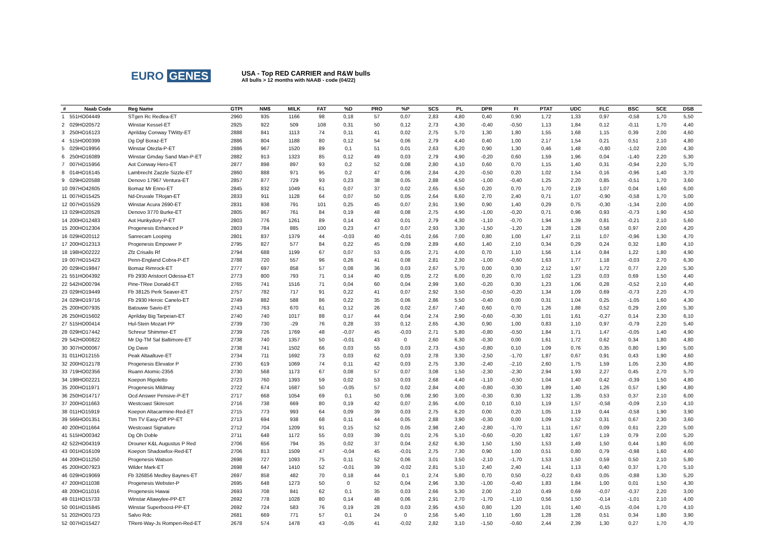EURO GENES
USA - Top RED CARRIER and R&W bulls
All bulls > 12 months with NAAB - code (04/22)
| # | Naab Code | Reg Name | GTPI | NM$ | MILK | FAT | %D | PRO | %P | SCS | PL | DPR | FI | PTAT | UDC | FLC | BSC | SCE | DSB |
| --- | --- | --- | --- | --- | --- | --- | --- | --- | --- | --- | --- | --- | --- | --- | --- | --- | --- | --- | --- |
| 1 | 551HO04449 | STgen Rc Redlea-ET | 2960 | 935 | 1166 | 98 | 0,18 | 57 | 0,07 | 2,83 | 4,80 | 0,40 | 0,90 | 1,72 | 1,33 | 0,97 | -0,58 | 1,70 | 5,50 |
| 2 | 029HO20572 | Winstar Kessel-ET | 2925 | 922 | 509 | 108 | 0,31 | 50 | 0,12 | 2,73 | 4,30 | -0,40 | -0,50 | 1,13 | 1,84 | 0,12 | -0,11 | 1,70 | 4,40 |
| 3 | 250HO16123 | Aprilday Conway TWitty-ET | 2888 | 841 | 1113 | 74 | 0,11 | 41 | 0,02 | 2,75 | 5,70 | 1,30 | 1,80 | 1,55 | 1,68 | 1,15 | 0,39 | 2,00 | 4,60 |
| 4 | 515HO00399 | Dg Dgf Boraz-ET | 2886 | 804 | 1188 | 80 | 0,12 | 54 | 0,06 | 2,79 | 4,40 | 0,40 | 1,00 | 2,17 | 1,54 | 0,21 | 0,51 | 2,10 | 4,80 |
| 5 | 029HO19956 | Winstar Otezla-P-ET | 2886 | 967 | 1520 | 89 | 0,1 | 51 | 0,01 | 2,63 | 6,20 | 0,90 | 1,30 | 0,46 | 1,48 | -0,80 | -1,02 | 2,00 | 4,30 |
| 6 | 250HO16089 | Winstar Gmday Sand Man-P-ET | 2882 | 913 | 1323 | 85 | 0,12 | 49 | 0,03 | 2,79 | 4,90 | -0,20 | 0,60 | 1,59 | 1,96 | 0,04 | -1,40 | 2,20 | 5,30 |
| 7 | 007HO15956 | Aot Conway Hero-ET | 2877 | 898 | 897 | 93 | 0,2 | 52 | 0,08 | 2,80 | 4,10 | 0,60 | 0,70 | 1,15 | 1,40 | 0,31 | -0,94 | 2,20 | 5,70 |
| 8 | 014HO16145 | Lambrecht Zazzle Sizzle-ET | 2860 | 888 | 971 | 95 | 0,2 | 47 | 0,06 | 2,84 | 4,20 | -0,50 | 0,20 | 1,02 | 1,54 | 0,16 | -0,96 | 1,40 | 3,70 |
| 9 | 029HO20588 | Denovo 17967 Ventura-ET | 2857 | 877 | 729 | 93 | 0,23 | 38 | 0,05 | 2,88 | 4,50 | -1,00 | -0,40 | 1,25 | 2,20 | 0,85 | -0,51 | 1,70 | 3,60 |
| 10 | 097HO42605 | Bomaz Mr Enno-ET | 2845 | 832 | 1049 | 61 | 0,07 | 37 | 0,02 | 2,65 | 6,50 | 0,20 | 0,70 | 1,70 | 2,19 | 1,07 | 0,04 | 1,60 | 6,00 |
| 11 | 007HO15425 | Nd-Druvale TRojan-ET | 2833 | 911 | 1128 | 64 | 0,07 | 50 | 0,05 | 2,64 | 6,60 | 2,70 | 2,40 | 0,71 | 1,07 | -0,90 | -0,58 | 1,70 | 5,00 |
| 12 | 007HO15529 | Winstar Acura 2690-ET | 2831 | 938 | 791 | 101 | 0,25 | 45 | 0,07 | 2,91 | 3,90 | 0,90 | 1,40 | 0,29 | 0,75 | -0,30 | -1,34 | 2,00 | 4,00 |
| 13 | 029HO20528 | Denovo 3770 Burke-ET | 2805 | 867 | 761 | 84 | 0,19 | 48 | 0,08 | 2,75 | 4,90 | -1,00 | -0,20 | 0,71 | 0,96 | 0,93 | -0,73 | 1,90 | 4,50 |
| 14 | 200HO12483 | Aot Hunkydory-P-ET | 2803 | 776 | 1261 | 89 | 0,14 | 43 | 0,01 | 2,79 | 4,30 | -1,10 | -0,70 | 1,94 | 1,39 | 0,81 | -0,21 | 2,10 | 5,60 |
| 15 | 200HO12304 | Progenesis Enhanced P | 2803 | 784 | 885 | 100 | 0,23 | 47 | 0,07 | 2,93 | 3,30 | -1,50 | -1,20 | 1,28 | 1,28 | 0,58 | 0,97 | 2,00 | 4,20 |
| 16 | 029HO20112 | Sanrecam Looping | 2801 | 837 | 1379 | 44 | -0,03 | 40 | -0,01 | 2,66 | 7,00 | 0,80 | 1,00 | 1,47 | 2,11 | 1,07 | -0,96 | 1,30 | 4,70 |
| 17 | 200HO12313 | Progenesis Empower P | 2795 | 827 | 577 | 84 | 0,22 | 45 | 0,09 | 2,89 | 4,60 | 1,40 | 2,10 | 0,34 | 0,29 | 0,24 | 0,32 | 1,80 | 4,10 |
| 18 | 198HO02222 | Zfz Crisalis Rf | 2794 | 688 | 1199 | 67 | 0,07 | 53 | 0,05 | 2,71 | 4,00 | 0,70 | 1,10 | 1,56 | 1,14 | 0,84 | 1,22 | 1,80 | 4,90 |
| 19 | 007HO15423 | Penn-England Cobra-P-ET | 2788 | 720 | 557 | 96 | 0,26 | 41 | 0,08 | 2,81 | 2,30 | -1,00 | -0,60 | 1,63 | 1,77 | 1,18 | -0,03 | 2,70 | 6,30 |
| 20 | 029HO19847 | Bomaz Rimrock-ET | 2777 | 697 | 858 | 57 | 0,08 | 36 | 0,03 | 2,67 | 5,70 | 0,00 | 0,30 | 2,12 | 1,97 | 1,72 | 0,77 | 2,20 | 5,30 |
| 21 | 551HO04392 | Fb 2930 Aristocrt Odessa-ET | 2773 | 800 | 793 | 71 | 0,14 | 40 | 0,05 | 2,72 | 6,00 | 0,20 | 0,70 | 1,02 | 1,23 | 0,03 | 0,69 | 1,50 | 4,40 |
| 22 | 542HO00794 | Pine-TRee Donald-ET | 2765 | 741 | 1516 | 71 | 0,04 | 60 | 0,04 | 2,99 | 3,60 | -0,20 | 0,30 | 1,23 | 1,06 | 0,28 | -0,52 | 2,10 | 4,40 |
| 23 | 029HO19449 | Fb 38125 Perk Seaver-ET | 2757 | 782 | 717 | 91 | 0,22 | 41 | 0,07 | 2,92 | 3,50 | -0,50 | -0,20 | 1,34 | 1,09 | 0,69 | -0,73 | 2,20 | 4,70 |
| 24 | 029HO19716 | Fb 2930 Heroic Canelo-ET | 2749 | 882 | 588 | 86 | 0,22 | 35 | 0,06 | 2,86 | 5,50 | -0,40 | 0,00 | 0,31 | 1,04 | 0,25 | -1,05 | 1,60 | 4,30 |
| 25 | 200HO07935 | Batouwe Savio-ET | 2743 | 763 | 670 | 61 | 0,12 | 26 | 0,02 | 2,67 | 7,40 | 0,60 | 0,70 | 1,26 | 1,88 | 0,52 | 0,29 | 2,00 | 5,30 |
| 26 | 250HO15602 | Aprilday Big Tarpeian-ET | 2740 | 740 | 1017 | 88 | 0,17 | 44 | 0,04 | 2,74 | 2,90 | -0,60 | -0,30 | 1,01 | 1,61 | -0,27 | 0,14 | 2,30 | 6,10 |
| 27 | 515HO00414 | Hul-Stein Mozart PP | 2739 | 730 | -29 | 76 | 0,28 | 33 | 0,12 | 2,65 | 4,30 | 0,90 | 1,00 | 0,83 | 1,10 | 0,97 | -0,79 | 2,20 | 5,40 |
| 28 | 029HO17442 | Schreur Shimmer-ET | 2739 | 726 | 1769 | 48 | -0,07 | 45 | -0,03 | 2,71 | 5,80 | -0,80 | -0,50 | 1,84 | 1,71 | 1,47 | -0,05 | 1,40 | 4,90 |
| 29 | 542HO00822 | Mr Dg-TM Sal Baltimore-ET | 2738 | 740 | 1357 | 50 | -0,01 | 43 | 0 | 2,60 | 6,30 | -0,30 | 0,00 | 1,61 | 1,72 | 0,62 | 0,34 | 1,80 | 4,80 |
| 30 | 307HO00067 | Dg Dave | 2738 | 741 | 1502 | 66 | 0,03 | 55 | 0,03 | 2,73 | 4,50 | -0,80 | 0,10 | 1,09 | 0,76 | 0,35 | 0,80 | 1,90 | 5,00 |
| 31 | 011HO12155 | Peak Altaaltuve-ET | 2734 | 711 | 1692 | 73 | 0,03 | 62 | 0,03 | 2,78 | 3,30 | -2,50 | -1,70 | 1,87 | 0,67 | 0,91 | 0,43 | 1,90 | 4,60 |
| 32 | 200HO12178 | Progenesis Elevator P | 2730 | 619 | 1069 | 74 | 0,11 | 42 | 0,03 | 2,75 | 3,30 | -2,40 | -2,10 | 2,60 | 1,75 | 1,59 | 1,05 | 2,30 | 4,80 |
| 33 | 719HO02356 | Ruann Atomic-2356 | 2730 | 568 | 1173 | 67 | 0,08 | 57 | 0,07 | 3,08 | 1,50 | -2,30 | -2,30 | 2,94 | 1,93 | 2,27 | 0,45 | 2,70 | 5,70 |
| 34 | 198HO02221 | Koepon Rigoletto | 2723 | 760 | 1393 | 59 | 0,02 | 53 | 0,03 | 2,68 | 4,40 | -1,10 | -0,50 | 1,04 | 1,40 | 0,42 | -0,39 | 1,50 | 4,80 |
| 35 | 200HO11971 | Progenesis Mildmay | 2722 | 674 | 1687 | 50 | -0,05 | 57 | 0,02 | 2,84 | 4,00 | -0,80 | -0,30 | 1,89 | 1,40 | 1,26 | 0,57 | 1,90 | 4,80 |
| 36 | 250HO14717 | Ocd Answer Pensive-P-ET | 2717 | 668 | 1054 | 69 | 0,1 | 50 | 0,06 | 2,90 | 3,00 | -0,30 | 0,30 | 1,32 | 1,35 | 0,53 | 0,37 | 2,10 | 6,00 |
| 37 | 200HO11663 | Westcoast Skiresort | 2716 | 738 | 669 | 80 | 0,19 | 42 | 0,07 | 2,95 | 4,00 | 0,10 | 0,10 | 1,19 | 1,57 | -0,58 | -0,09 | 2,10 | 4,10 |
| 38 | 011HO15919 | Koepon Altacarmine-Red-ET | 2715 | 773 | 993 | 64 | 0,09 | 39 | 0,03 | 2,75 | 6,20 | 0,00 | 0,20 | 1,05 | 1,19 | 0,44 | -0,58 | 1,90 | 3,90 |
| 39 | 566HO01351 | Ttm TV Easy-Off PP-ET | 2713 | 694 | 938 | 68 | 0,11 | 44 | 0,05 | 2,88 | 3,90 | -0,30 | 0,00 | 1,09 | 1,52 | 0,31 | 0,67 | 2,30 | 3,60 |
| 40 | 200HO11664 | Westcoast Signature | 2712 | 704 | 1209 | 91 | 0,15 | 52 | 0,05 | 2,98 | 2,40 | -2,80 | -1,70 | 1,11 | 1,67 | 0,09 | 0,61 | 2,20 | 5,00 |
| 41 | 515HO00342 | Dg Oh Doble | 2711 | 648 | 1172 | 55 | 0,03 | 39 | 0,01 | 2,76 | 5,10 | -0,60 | -0,20 | 1,82 | 1,67 | 1,19 | 0,79 | 2,00 | 5,20 |
| 42 | 522HO04319 | Drouner K&L Augustus P Red | 2706 | 656 | 794 | 35 | 0,02 | 37 | 0,04 | 2,62 | 6,30 | 1,50 | 1,50 | 1,53 | 1,49 | 1,50 | 0,44 | 1,80 | 6,00 |
| 43 | 001HO16109 | Koepon Shadowfox-Red-ET | 2706 | 813 | 1509 | 47 | -0,04 | 45 | -0,01 | 2,75 | 7,30 | 0,90 | 1,00 | 0,51 | 0,80 | 0,79 | -0,98 | 1,60 | 4,60 |
| 44 | 200HO11250 | Progenesis Watson | 2698 | 727 | 1093 | 75 | 0,11 | 52 | 0,06 | 3,01 | 3,50 | -2,10 | -1,70 | 1,53 | 1,50 | 0,59 | 0,50 | 2,10 | 5,80 |
| 45 | 200HO07923 | Wilder Mark-ET | 2698 | 647 | 1410 | 52 | -0,01 | 39 | -0,02 | 2,81 | 5,10 | 2,40 | 2,40 | 1,41 | 1,13 | 0,40 | 0,37 | 1,70 | 5,10 |
| 46 | 029HO19069 | Fb 326856 Medley Baynes-ET | 2697 | 858 | 482 | 70 | 0,18 | 44 | 0,1 | 2,74 | 5,80 | 0,70 | 0,50 | -0,22 | 0,43 | 0,05 | -0,88 | 1,30 | 5,20 |
| 47 | 200HO11038 | Progenesis Webster-P | 2695 | 648 | 1273 | 50 | 0 | 52 | 0,04 | 2,96 | 3,30 | -1,00 | -0,40 | 1,83 | 1,84 | 1,00 | 0,01 | 1,50 | 4,30 |
| 48 | 200HO11016 | Progenesis Hawai | 2693 | 708 | 841 | 62 | 0,1 | 35 | 0,03 | 2,66 | 5,30 | 2,00 | 2,10 | 0,49 | 0,69 | -0,07 | -0,37 | 2,20 | 3,00 |
| 49 | 011HO15733 | Winstar Altawylee-PP-ET | 2692 | 778 | 1028 | 80 | 0,14 | 48 | 0,06 | 2,91 | 2,70 | -1,70 | -1,10 | 0,56 | 1,50 | -0,14 | -1,01 | 2,10 | 4,00 |
| 50 | 001HO15845 | Winstar Superboost-PP-ET | 2692 | 724 | 583 | 76 | 0,19 | 28 | 0,03 | 2,95 | 4,50 | 0,80 | 1,20 | 1,01 | 1,40 | -0,15 | -0,04 | 1,70 | 4,10 |
| 51 | 202HO01723 | Salvo Rdc | 2681 | 669 | 771 | 57 | 0,1 | 24 | 0 | 2,56 | 5,40 | 1,10 | 1,60 | 1,28 | 1,28 | 0,51 | 0,34 | 1,80 | 3,90 |
| 52 | 007HO15427 | TRent-Way-Js Rompen-Red-ET | 2678 | 574 | 1478 | 43 | -0,05 | 41 | -0,02 | 2,82 | 3,10 | -1,50 | -0,60 | 2,44 | 2,39 | 1,30 | 0,27 | 1,70 | 4,70 |